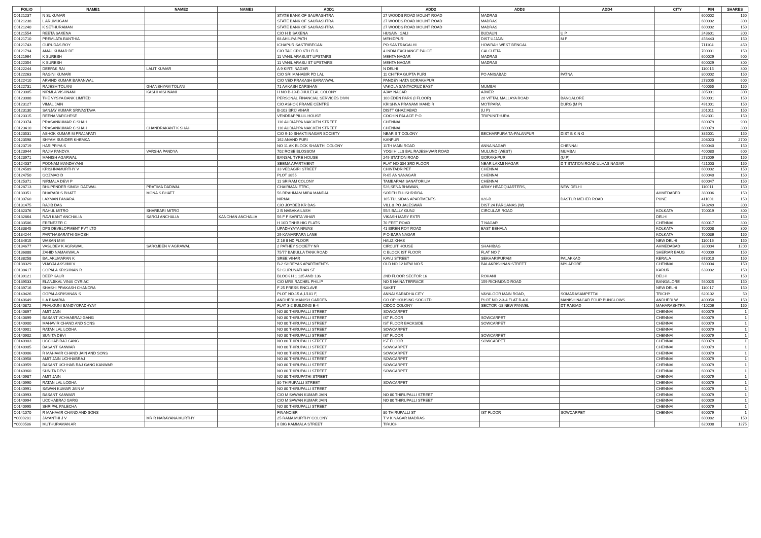| FOLIO | NAME1 | NAME2 | NAME3 | ADD1 | ADD2 | ADD3 | ADD4 | CITY | PIN | SHARES |
| --- | --- | --- | --- | --- | --- | --- | --- | --- | --- | --- |
| C0121237 | N SUKUMAR | | | STATE BANK OF SAURASHTRA | 27 WOODS ROAD MOUNT ROAD | MADRAS | | | 600002 | 150 |
| C0121238 | L ARUMUGAM | | | STATE BANK OF SAURASHTRA | 27 WOODS ROAD MOUNT ROAD | MADRAS | | | 600002 | 300 |
| C0121240 | K SETHURAMAN | | | STATE BANK OF SAURASHTRA | 27 WOODS ROAD MOUNT ROAD | MADRAS | | | 600002 | 150 |
| C0121554 | REETA SAXENA | | | C/O H B SAXENA | HUSAINI GALI | BUDAUN | U P | | 243601 | 300 |
| C0121710 | PREMLATA BANTHIA | | | 68 AHILIYA PATH | MEHIDPUR | DIST UJJAIN | M P | | 456443 | 150 |
| C0121743 | GURUDAS ROY | | | ICHAPUR SASTRIBEGAN | PO SANTRAGALHI | HOWRAH WEST BENGAL | | | 711104 | 450 |
| C0121794 | AMAL KUMAR DE | | | C/O TAC CRO 6TH FLR | 4 INDIA EXCHANGE PALCE | CALCUTTA | | | 700001 | 150 |
| C0121964 | K SURESH | | | 11 VANIL ARASUST UPSTAIRS | MEHTA NAGAR | MADRAS | | | 600029 | 900 |
| C0122054 | K SURESH | | | 11 VANIL ARASU ST UPSTAIRS | MEHTA NAGAR | MADRAS | | | 600029 | 300 |
| C0122244 | DEEPAK RAI | LALIT KUMAR | | A 9 KIRTI NAGAR | N DELHI | | | | 110015 | 300 |
| C0122263 | RAGINI KUMARI | | | C/O SRI MAHABIR PD LAL | 11 CHITRA GUPTA PURI | PO ANISABAD | PATNA | | 800002 | 150 |
| C0122410 | ARVIND KUMAR BARANWAL | | | C/O VED PRAKASH BARANWAL | PANDEY HATA GORAKHPUR | | | | 273005 | 600 |
| C0122731 | RAJESH TOLANI | GHANSHYAM TOLANI | | 71 AAKASH DARSHAN | VAKOLA SANTACRUZ EAST | MUMBAI | | | 400055 | 150 |
| C0123005 | NIRMLA VISHNANI | KASHI VISHNANI | | H NO B-19-B JHULELAL COLONY | AJAY NAGAR | AJMER | | | 305001 | 300 |
| C0123008 | THE VYSYA BANK LIMITED | | | PERSONAL FINANCIAL SERVICES DIVN | 100 EDEN PARK (I FLOOR) | 20 VITTAL MALLAYA ROAD | BANGALORE | | 560001 | 150 |
| C0123127 | VIMAL JAIN | | | C/O ASHOK FRAME CENTRE | KRISHNA PRANAMI MANDIR | MOTIPARA | DURG (M P) | | 491001 | 150 |
| C0123130 | SANJAY KUMAR SRIVASTAVA | | | B-103 BRIJ VIHAR | DISTT GHAZIABAD | (U P) | | | 201011 | 150 |
| C0123315 | REENA VARGHESE | | | VENDRAPPILLIL HOUSE | COCHIN PALACE P O | TRIPUNITHURA | | | 682301 | 150 |
| C0123374 | PRASANKUMAR C SHAH | | | 110 AUDIAPPA NAICKEN STREET | CHENNAI | | | | 600079 | 900 |
| C0123410 | PRASANKUMAR C SHAH | CHANDRAKANT K SHAH | | 110 AUDIAPPA NAICKEN STREET | CHENNAI | | | | 600079 | 300 |
| C0123531 | ASHOK KUMAR M PRAJAPATI | | | C/O 9-10 SHAKTI NAGAR SOCIETY | NEAR S T COLONY | BECHARPURA TA-PALANPUR | DIST B K N G | | 385001 | 150 |
| C0123598 | SHYAM SUNDER KHEMKA | | | 162 ANAND PURI | KANPUR | | | | 208023 | 2700 |
| C0123719 | HARIPRIYA S | | | NO 11 AK BLOCK SHANTHI COLONY | 11TH MAIN ROAD | ANNA NAGAR | CHENNAI | | 600040 | 150 |
| C0123944 | RAJIV PANDYA | VARSHA PANDYA | | 702 ROSE BLOSSOM | YOGI HILLS BAL RAJESHWAR ROAD | MULUND (WEST) | MUMBAI | | 400080 | 600 |
| C0123971 | MANISH AGARWAL | | | BANSAL TYRE HOUSE | 249 STATION ROAD | GORAKHPUR | (U P) | | 273009 | 150 |
| C0124037 | POONAM MANDHYANI | | | SEEMA APARTMENT | FLAT NO 304 3RD FLOOR | NEAR LAXMI NAGAR | D T STATION ROAD ULHAS NAGAR | | 421003 | 150 |
| C0124589 | KRISHNAMURTHY V | | | 33 VEDAGIRI STREET | CHINTADRIPET | CHENNAI | | | 600002 | 150 |
| C0124750 | GOZMAO D | | | PLOT 3855 | R-65 ANNANAGAR | CHENNAI | | | 600040 | 150 |
| C0125371 | NIRMALA DEVI P | | | 11 SRIRAM COLONY | TAMBARAM SANATORIUM | CHENNAI | | | 600047 | 150 |
| C0128713 | BHUPENDER SINGH DADWAL | PRATIMA DADWAL | | CHAIRMAN ETRC, | 526,SENA BHAWAN, | ARMY HEADQUARTERS, | NEW DELHI | | 110011 | 150 |
| C0130351 | BHARADI S BHATT | MONA S BHATT | | 56 BRAHMAM MIBA MANDAL | SODEH ELLISHRIDRA | | | AHMEDABED | 380006 | 150 |
| C0130760 | LAXMAN PANARA | | | NIRMAL | 105 TULSIDAS APARTMENTS | 826-B | DASTUR MEHER ROAD | PUNE | 411001 | 150 |
| C0131475 | RAJIB DAS | | | C/O JOYDEB KR DAS | VILL & PO JALESWAR | DIST 24 PARGANAS (W) | | | 743249 | 300 |
| C0132376 | RAHUL MITRO | SHARBARI MITRO | | 2 B NABAKAILASH | 55/4 BALLY GUNJ | CIRCULAR ROAD | | KOLKATA | 700019 | 300 |
| C0132864 | RAVI KANT ANCHALIA | SAROJ ANCHALIA | KANCHAN ANCHALIA | 56 F F SARITA VIHAR | VIKASH MARY EXTR | | | DELHI | | 150 |
| C0133506 | EBENEZER C | | | H 10D TNHB HIG FLATS | 70 FEET ROAD | T NAGAR | | CHENNAI | 600017 | 300 |
| C0133845 | DPS DEVELOPMENT PVT LTD | | | UPADHYAYA NIWAS | 41 BIREN ROY ROAD | EAST BEHALA | | KOLKATA | 700008 | 300 |
| C0134244 | PARTHASARATHI GHOSH | | | 29 KAMARPARA LANE | P O BARA NAGAR | | | KOLKATA | 700036 | 150 |
| C0134615 | WASAN M M | | | Z 16 II ND FLOOR | HAUZ KHAS | | | NEW DELHI | 110016 | 150 |
| C0134677 | VASUDEV K AGRAWAL | SAROJBEN V AGRAWAL | | 2 PATHEY SOCIETY NR | CIRCUIT HOUSE | SHAHIBAG | | AHMEDABAD | 380004 | 1200 |
| C0136888 | ZAHID NAMAKWALA | | | 75/77 BABULLA TANK ROAD | C BLOCK IST FLOOR | FLAT NO 7 | | SHERIAR BAUG | 400009 | 150 |
| C0138258 | BALAKUMARAN K | | | SREE VIHAR | KAVU STREET | SEKHARIPURAM | PALAKKAD | KERALA | 678010 | 150 |
| C0138329 | VIJAYALAKSHMI V | | | B-2 SHREYAS APARTMENTS | OLD NO 12 NEW NO 5 | BALAKRISHNAN STREET | MYLAPORE | CHENNAI | 600004 | 150 |
| C0138417 | GOPALA KRISHNAN R | | | 52 GURUNATHAN ST | | | | KARUR | 639002 | 150 |
| C0139121 | DEEP KAUR | | | BLOCK H 1 135 AND 136 | 2ND FLOOR SECTOR 16 | ROHANI | | DELHI | | 150 |
| C0139533 | ELANJIKAL VINAI CYRIAC | | | C/O MRS RACHEL PHILIP | NO 5 NAINA TERRACE | 159 RICHMOND ROAD | | BANGALORE | 560025 | 150 |
| C0139716 | SHASHI PRAKASH CHANDRA | | | F 25 PRESS ENCLAVE | SAKET | | | NEW DELHI | 110017 | 150 |
| C0140426 | GOPALAKRISHNAN S | | | PLOT NO.15 A,1/181 F, | ANNAI SARADHA CITY | VAYALOOR MAIN ROAD, | SOMARASAMPETTAI | TRICHY | 620102 | 50 |
| C0140649 | ILA BAVARIA | | | ANDHERI MANISH GARDEN | GO OP HOUSING SOC LTD | PLOT NO 2-3-4 FLAT B-401 | MANISH NAGAR FOUR BUNGLOWS | ANDHERI W | 400058 | 150 |
| C0140872 | PHALGUNI BANDYOPADHYAY | | | FLAT 3-2 BUILDING E-4 | CIDCO COLONY | SECTOR -18 NEW PANVEL | DT RAIGAD | MAHARASHTRA | 410206 | 150 |
| C0140897 | AMIT JAIN | | | NO 80 THIRUPALLI STREET | SOWCARPET | | | CHENNAI | 600079 | 1 |
| C0140899 | BASANT VCHHABRAJ GANG | | | NO 80 THIRUPALLI STREET | IST FLOOR | SOWCARPET | | CHENNAI | 600079 | 1 |
| C0140900 | MAHAVIR CHAND AND SONS | | | NO 80 THIRUPALLI STREET | IST FLOOR BACKSIDE | SOWCARPET | | CHENNAI | 600079 | 1 |
| C0140901 | RATAN LAL LODHA | | | NO 80 THIRUPALLI STREET | SOWCARPET | | | CHENNAI | 600079 | 1 |
| C0140902 | SUNITA DEVI | | | NO 80 THIRUPALLI STREET | IST FLOOR | SOWCARPET | | CHENNAI | 600079 | 1 |
| C0140903 | UCCHAB RAJ GANG | | | NO 80 THIRUPALLI STREET | IST FLOOR | SOWCARPET | | CHENNAI | 600079 | 1 |
| C0140905 | BASANT KANWAR | | | NO 80 THIRUPALLI STREET | SOWCARPET | | | CHENNAI | 600079 | 1 |
| C0140906 | R MAHAVIR CHAND JAIN AND SONS | | | NO 80 THIRUPALLI STREET | SOWCARPET | | | CHENNAI | 600079 | 1 |
| C0140958 | AMIT JAIN UCHHABRAJ | | | NO 80 THIRUPALLI STREET | SOWCARPET | | | CHENNAI | 600079 | 1 |
| C0140959 | BASANT UCHHAB RAJ GANG KANWAR | | | NO 80 THIRUPALLI STREET | SOWCARPET | | | CHENNAI | 600079 | 1 |
| C0140960 | SUNITA DEVI | | | NO 80 THIRUPALLI STREET | SOWCARPET | | | CHENNAI | 600079 | 1 |
| C0140987 | AMIT JAIN | | | NO 80 THIRUPATHI STREET | | | | CHENNAI | 600079 | 1 |
| C0140990 | RATAN LAL LODHA | | | 80 THIRUPALLI STREET | SOWCARPET | | | CHENNAI | 600079 | 1 |
| C0140991 | SAWAN KUMAR JAIN M | | | NO 80 THIRUPALLI STREET | | | | CHENNAI | 600079 | 1 |
| C0140993 | BASANT KANWAR | | | C/O M SAWAN KUMAR JAIN | NO 80 THIRUPALLI STREET | | | CHENNAI | 600079 | 1 |
| C0140994 | UCCHABRAJ GARG | | | C/O M SAWAN KUMAR JAIN | NO 80 THIRUPALLI STREET | | | CHENNAI | 600029 | 1 |
| C0140995 | SHRIPAL PALECHA | | | NO 80 THIRUPALLI STREET | | | | CHENNAI | 600079 | 1 |
| C0141070 | R MAHAVIR CHAND AND SONS | | | FINANCIER | 80 THIRUPALLI ST | IST FLOOR | SOWCARPET | CHENNAI | 600079 | 1 |
| Y0000281 | JAYANTHI J V | MR R NARAYANA MURTHY | | 25 RAMA MURTHY COLONY | T V K NAGAR MADRAS | | | | 600082 | 150 |
| Y0000586 | MUTHURAMAN AR | | | 8 BIG KAMMALA STREET | TIRUCHI | | | | 620008 | 1275 |